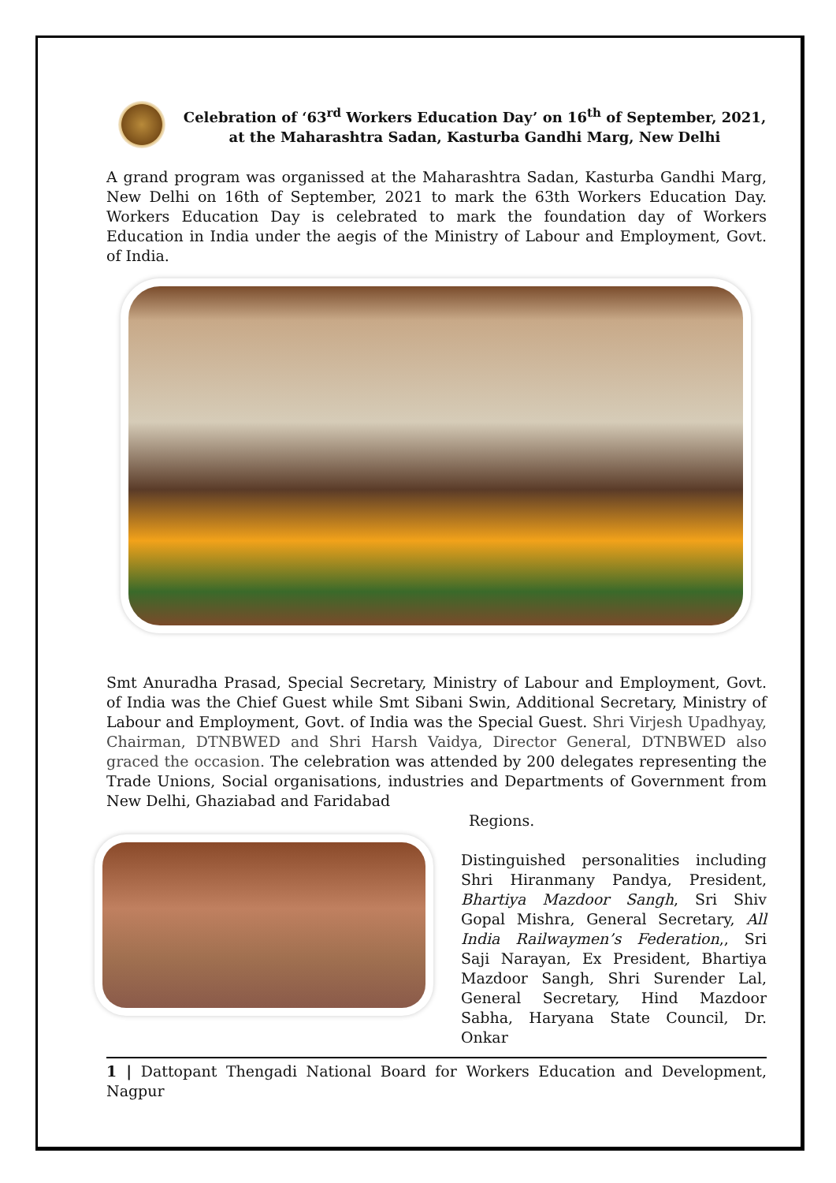Celebration of ‘63<sup>rd</sup> Workers Education Day’ on 16<sup>th</sup> of September, 2021, at the Maharashtra Sadan, Kasturba Gandhi Marg, New Delhi
A grand program was organissed at the Maharashtra Sadan, Kasturba Gandhi Marg, New Delhi on 16th of September, 2021 to mark the 63th Workers Education Day. Workers Education Day is celebrated to mark the foundation day of Workers Education in India under the aegis of the Ministry of Labour and Employment, Govt. of India.
Smt Anuradha Prasad, Special Secretary, Ministry of Labour and Employment, Govt. of India was the Chief Guest while Smt Sibani Swin, Additional Secretary, Ministry of Labour and Employment, Govt. of India was the Special Guest. Shri Virjesh Upadhyay, Chairman, DTNBWED and Shri Harsh Vaidya, Director General, DTNBWED also graced the occasion. The celebration was attended by 200 delegates representing the Trade Unions, Social organisations, industries and Departments of Government from New Delhi, Ghaziabad and Faridabad
Regions.
Distinguished personalities including Shri Hiranmany Pandya, President, Bhartiya Mazdoor Sangh, Sri Shiv Gopal Mishra, General Secretary, All India Railwaymen’s Federation,, Sri Saji Narayan, Ex President, Bhartiya Mazdoor Sangh, Shri Surender Lal, General Secretary, Hind Mazdoor Sabha, Haryana State Council, Dr. Onkar
1 | Dattopant Thengadi National Board for Workers Education and Development, Nagpur